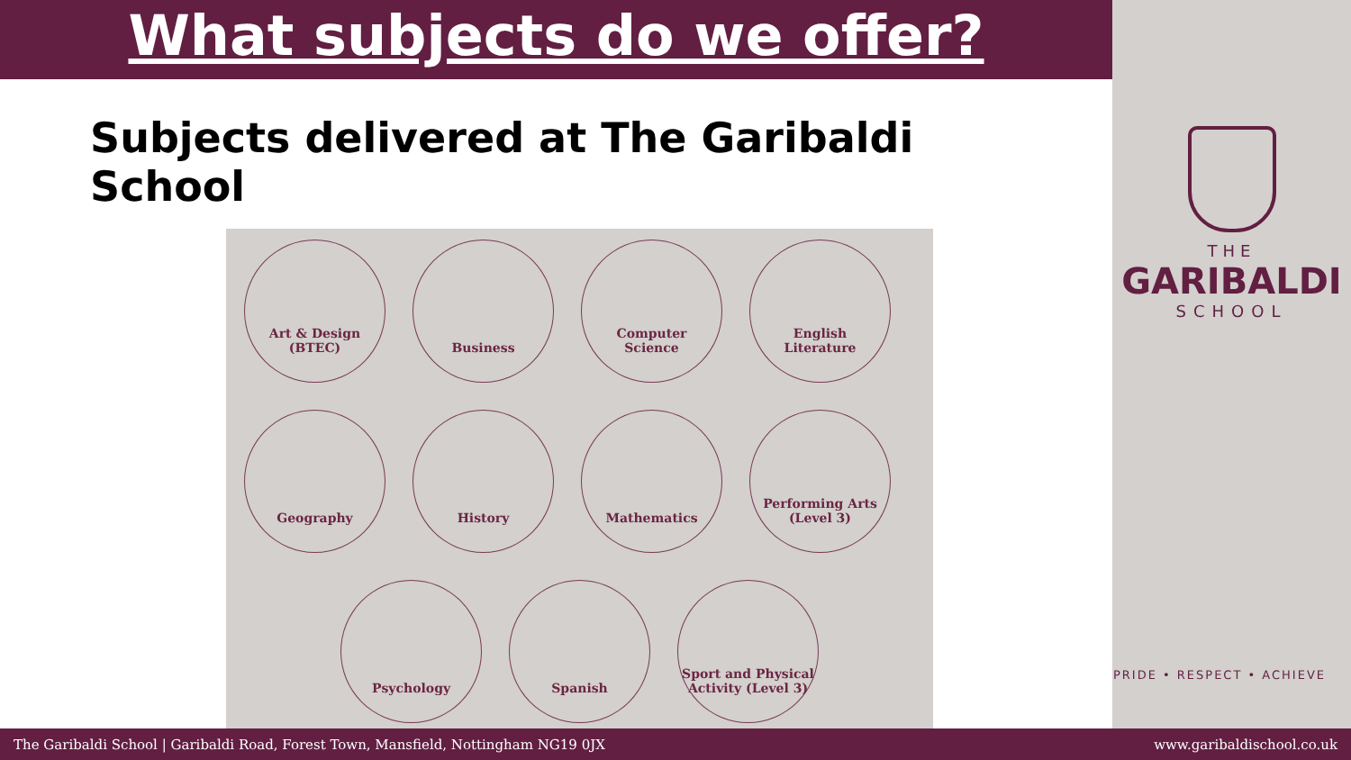What subjects do we offer?
Subjects delivered at The Garibaldi School
Art & Design
(BTEC)
Business Computer
Science
English
Literature
Geography History Mathematics Performing Arts
(Level 3)
Psychology Spanish Sport and Physical
Activity (Level 3)
THE
GARIBALDI
SCHOOL
PRIDE • RESPECT • ACHIEVE
The Garibaldi School | Garibaldi Road, Forest Town, Mansfield, Nottingham NG19 0JX www.garibaldischool.co.uk